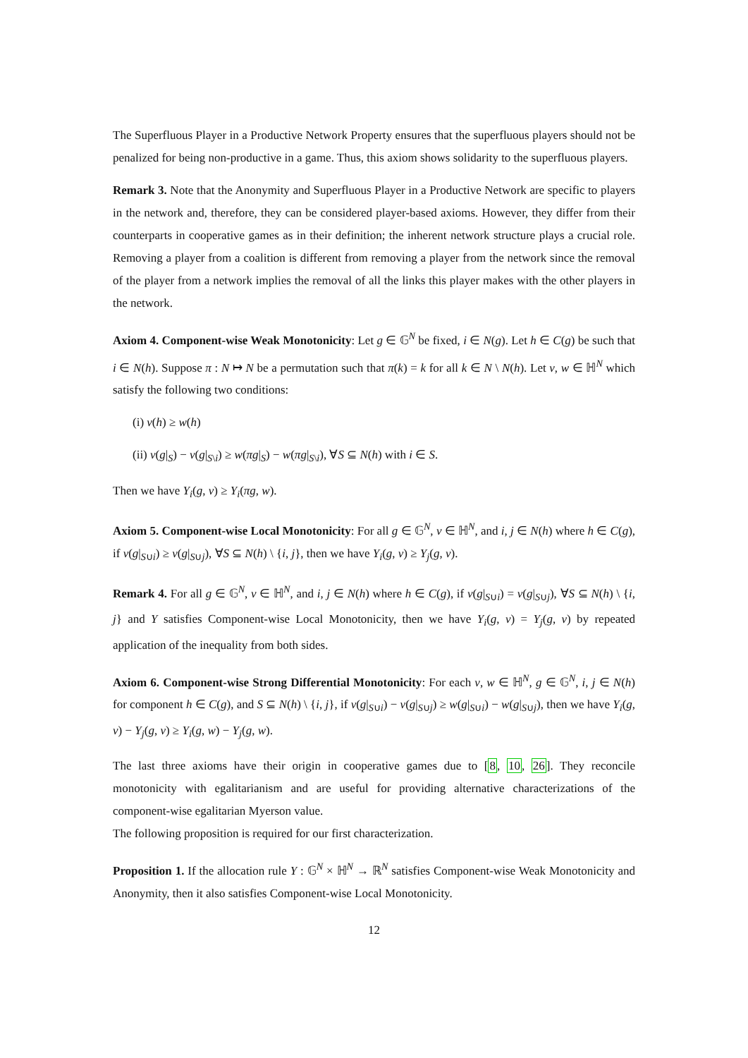The Superfluous Player in a Productive Network Property ensures that the superfluous players should not be penalized for being non-productive in a game. Thus, this axiom shows solidarity to the superfluous players.
Remark 3. Note that the Anonymity and Superfluous Player in a Productive Network are specific to players in the network and, therefore, they can be considered player-based axioms. However, they differ from their counterparts in cooperative games as in their definition; the inherent network structure plays a crucial role. Removing a player from a coalition is different from removing a player from the network since the removal of the player from a network implies the removal of all the links this player makes with the other players in the network.
Axiom 4. Component-wise Weak Monotonicity: Let g ∈ 𝔾<sup>N</sup> be fixed, i ∈ N(g). Let h ∈ C(g) be such that i ∈ N(h). Suppose π : N ↦ N be a permutation such that π(k) = k for all k ∈ N \ N(h). Let v, w ∈ ℍ<sup>N</sup> which satisfy the following two conditions:
(i) v(h) ≥ w(h)
(ii) v(g|<sub>S</sub>) − v(g|<sub>S\i</sub>) ≥ w(πg|<sub>S</sub>) − w(πg|<sub>S\i</sub>), ∀S ⊆ N(h) with i ∈ S.
Then we have Y<sub>i</sub>(g, v) ≥ Y<sub>i</sub>(πg, w).
Axiom 5. Component-wise Local Monotonicity: For all g ∈ 𝔾<sup>N</sup>, v ∈ ℍ<sup>N</sup>, and i, j ∈ N(h) where h ∈ C(g), if v(g|<sub>S∪i</sub>) ≥ v(g|<sub>S∪j</sub>), ∀S ⊆ N(h) \ {i, j}, then we have Y<sub>i</sub>(g, v) ≥ Y<sub>j</sub>(g, v).
Remark 4. For all g ∈ 𝔾<sup>N</sup>, v ∈ ℍ<sup>N</sup>, and i, j ∈ N(h) where h ∈ C(g), if v(g|<sub>S∪i</sub>) = v(g|<sub>S∪j</sub>), ∀S ⊆ N(h) \ {i, j} and Y satisfies Component-wise Local Monotonicity, then we have Y<sub>i</sub>(g, v) = Y<sub>j</sub>(g, v) by repeated application of the inequality from both sides.
Axiom 6. Component-wise Strong Differential Monotonicity: For each v, w ∈ ℍ<sup>N</sup>, g ∈ 𝔾<sup>N</sup>, i, j ∈ N(h) for component h ∈ C(g), and S ⊆ N(h) \ {i, j}, if v(g|<sub>S∪i</sub>) − v(g|<sub>S∪j</sub>) ≥ w(g|<sub>S∪i</sub>) − w(g|<sub>S∪j</sub>), then we have Y<sub>i</sub>(g, v) − Y<sub>j</sub>(g, v) ≥ Y<sub>i</sub>(g, w) − Y<sub>j</sub>(g, w).
The last three axioms have their origin in cooperative games due to [8, 10, 26]. They reconcile monotonicity with egalitarianism and are useful for providing alternative characterizations of the component-wise egalitarian Myerson value.
The following proposition is required for our first characterization.
Proposition 1. If the allocation rule Y : 𝔾<sup>N</sup> × ℍ<sup>N</sup> → ℝ<sup>N</sup> satisfies Component-wise Weak Monotonicity and Anonymity, then it also satisfies Component-wise Local Monotonicity.
12